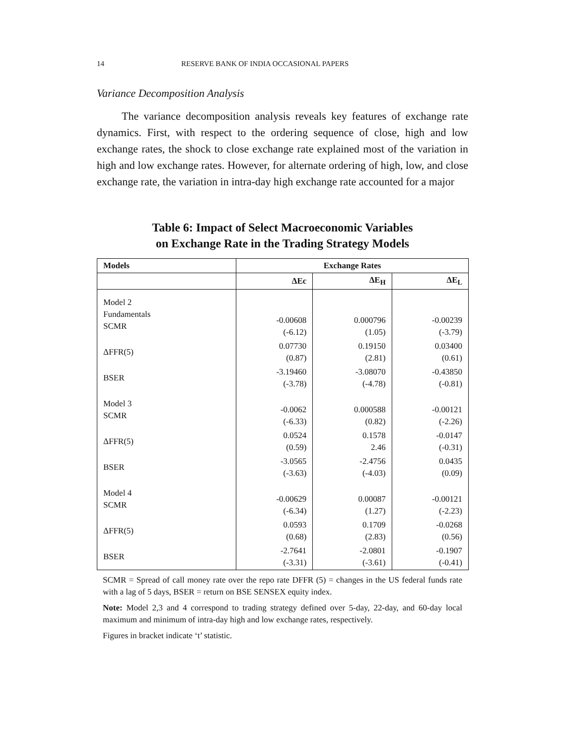14 RESERVE BANK OF INDIA OCCASIONAL PAPERS
Variance Decomposition Analysis
The variance decomposition analysis reveals key features of exchange rate dynamics. First, with respect to the ordering sequence of close, high and low exchange rates, the shock to close exchange rate explained most of the variation in high and low exchange rates. However, for alternate ordering of high, low, and close exchange rate, the variation in intra-day high exchange rate accounted for a major
Table 6: Impact of Select Macroeconomic Variables
on Exchange Rate in the Trading Strategy Models
| Models | Exchange Rates | | |
| --- | --- | --- | --- |
| | ΔEc | ΔE<sub>H</sub> | ΔE<sub>L</sub> |
| Model 2 Fundamentals SCMR | -0.00608 (-6.12) | 0.000796 (1.05) | -0.00239 (-3.79) |
| ΔFFR(5) | 0.07730 (0.87) | 0.19150 (2.81) | 0.03400 (0.61) |
| BSER | -3.19460 (-3.78) | -3.08070 (-4.78) | -0.43850 (-0.81) |
| Model 3 SCMR | -0.0062 (-6.33) | 0.000588 (0.82) | -0.00121 (-2.26) |
| ΔFFR(5) | 0.0524 (0.59) | 0.1578 2.46 | -0.0147 (-0.31) |
| BSER | -3.0565 (-3.63) | -2.4756 (-4.03) | 0.0435 (0.09) |
| Model 4 SCMR | -0.00629 (-6.34) | 0.00087 (1.27) | -0.00121 (-2.23) |
| ΔFFR(5) | 0.0593 (0.68) | 0.1709 (2.83) | -0.0268 (0.56) |
| BSER | -2.7641 (-3.31) | -2.0801 (-3.61) | -0.1907 (-0.41) |
SCMR = Spread of call money rate over the repo rate DFFR (5) = changes in the US federal funds rate with a lag of 5 days, BSER = return on BSE SENSEX equity index.
Note: Model 2,3 and 4 correspond to trading strategy defined over 5-day, 22-day, and 60-day local maximum and minimum of intra-day high and low exchange rates, respectively.
Figures in bracket indicate ‘t’ statistic.